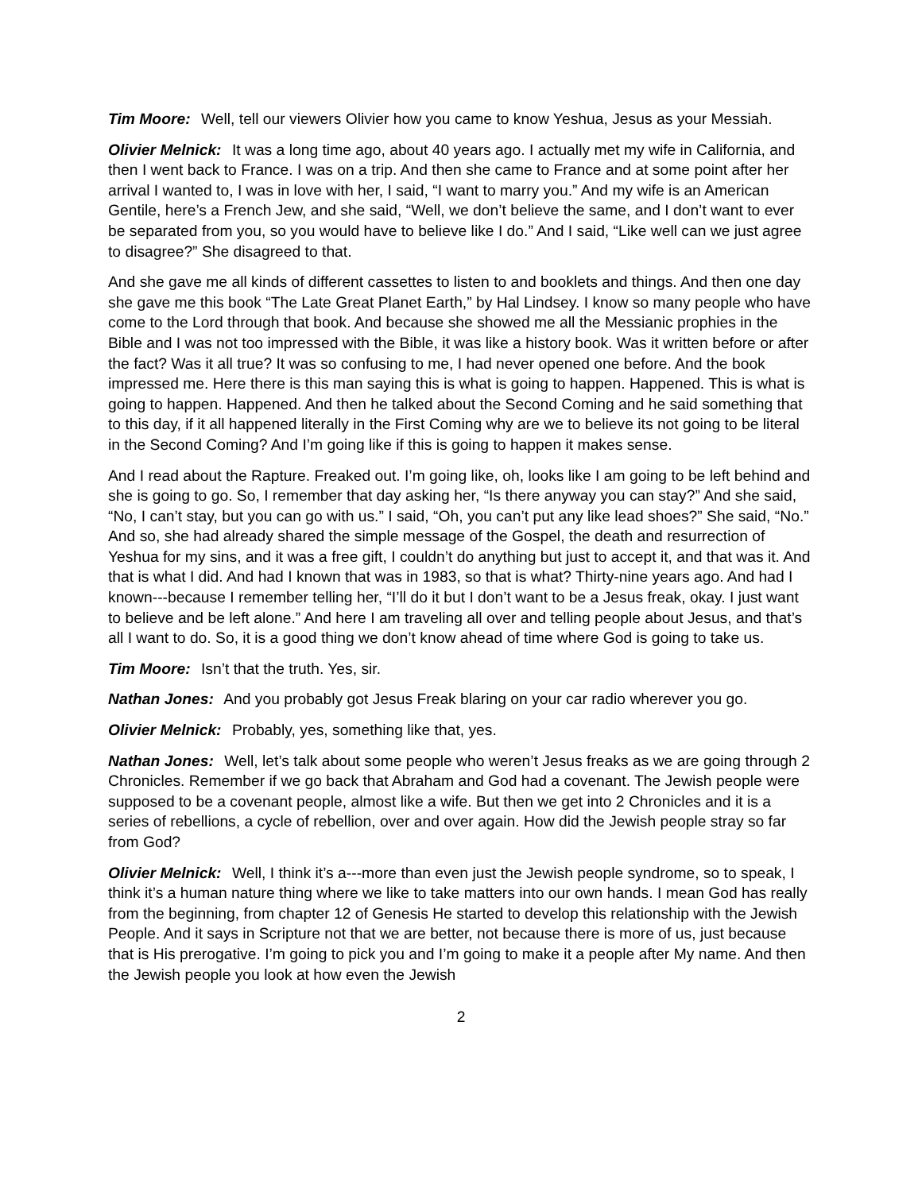Tim Moore: Well, tell our viewers Olivier how you came to know Yeshua, Jesus as your Messiah.
Olivier Melnick: It was a long time ago, about 40 years ago. I actually met my wife in California, and then I went back to France. I was on a trip. And then she came to France and at some point after her arrival I wanted to, I was in love with her, I said, “I want to marry you.” And my wife is an American Gentile, here’s a French Jew, and she said, “Well, we don’t believe the same, and I don’t want to ever be separated from you, so you would have to believe like I do.” And I said, “Like well can we just agree to disagree?” She disagreed to that.
And she gave me all kinds of different cassettes to listen to and booklets and things. And then one day she gave me this book “The Late Great Planet Earth,” by Hal Lindsey. I know so many people who have come to the Lord through that book. And because she showed me all the Messianic prophies in the Bible and I was not too impressed with the Bible, it was like a history book. Was it written before or after the fact? Was it all true? It was so confusing to me, I had never opened one before. And the book impressed me. Here there is this man saying this is what is going to happen. Happened. This is what is going to happen. Happened. And then he talked about the Second Coming and he said something that to this day, if it all happened literally in the First Coming why are we to believe its not going to be literal in the Second Coming? And I’m going like if this is going to happen it makes sense.
And I read about the Rapture. Freaked out. I’m going like, oh, looks like I am going to be left behind and she is going to go. So, I remember that day asking her, “Is there anyway you can stay?” And she said, “No, I can’t stay, but you can go with us.” I said, “Oh, you can’t put any like lead shoes?” She said, “No.” And so, she had already shared the simple message of the Gospel, the death and resurrection of Yeshua for my sins, and it was a free gift, I couldn’t do anything but just to accept it, and that was it. And that is what I did. And had I known that was in 1983, so that is what? Thirty-nine years ago. And had I known---because I remember telling her, “I’ll do it but I don’t want to be a Jesus freak, okay. I just want to believe and be left alone.” And here I am traveling all over and telling people about Jesus, and that’s all I want to do. So, it is a good thing we don’t know ahead of time where God is going to take us.
Tim Moore: Isn’t that the truth. Yes, sir.
Nathan Jones: And you probably got Jesus Freak blaring on your car radio wherever you go.
Olivier Melnick: Probably, yes, something like that, yes.
Nathan Jones: Well, let’s talk about some people who weren’t Jesus freaks as we are going through 2 Chronicles. Remember if we go back that Abraham and God had a covenant. The Jewish people were supposed to be a covenant people, almost like a wife. But then we get into 2 Chronicles and it is a series of rebellions, a cycle of rebellion, over and over again. How did the Jewish people stray so far from God?
Olivier Melnick: Well, I think it’s a---more than even just the Jewish people syndrome, so to speak, I think it’s a human nature thing where we like to take matters into our own hands. I mean God has really from the beginning, from chapter 12 of Genesis He started to develop this relationship with the Jewish People. And it says in Scripture not that we are better, not because there is more of us, just because that is His prerogative. I’m going to pick you and I’m going to make it a people after My name. And then the Jewish people you look at how even the Jewish
2